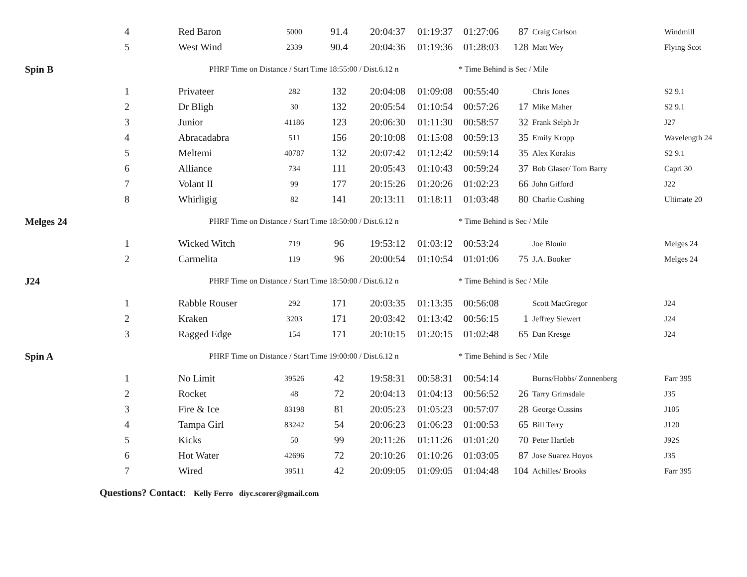| 4 | Red Baron | 5000 | 91.4 | 20:04:37 | 01:19:37 | 01:27:06 | 87 | Craig Carlson | Windmill |
| 5 | West Wind | 2339 | 90.4 | 20:04:36 | 01:19:36 | 01:28:03 | 128 | Matt Wey | Flying Scot |
| Spin B | PHRF Time on Distance / Start Time 18:55:00 / Dist.6.12 n | | | | | * Time Behind is Sec / Mile | | | |
| 1 | Privateer | 282 | 132 | 20:04:08 | 01:09:08 | 00:55:40 | | Chris Jones | S2 9.1 |
| 2 | Dr Bligh | 30 | 132 | 20:05:54 | 01:10:54 | 00:57:26 | 17 | Mike Maher | S2 9.1 |
| 3 | Junior | 41186 | 123 | 20:06:30 | 01:11:30 | 00:58:57 | 32 | Frank Selph Jr | J27 |
| 4 | Abracadabra | 511 | 156 | 20:10:08 | 01:15:08 | 00:59:13 | 35 | Emily Kropp | Wavelength 24 |
| 5 | Meltemi | 40787 | 132 | 20:07:42 | 01:12:42 | 00:59:14 | 35 | Alex Korakis | S2 9.1 |
| 6 | Alliance | 734 | 111 | 20:05:43 | 01:10:43 | 00:59:24 | 37 | Bob Glaser/ Tom Barry | Capri 30 |
| 7 | Volant II | 99 | 177 | 20:15:26 | 01:20:26 | 01:02:23 | 66 | John Gifford | J22 |
| 8 | Whirligig | 82 | 141 | 20:13:11 | 01:18:11 | 01:03:48 | 80 | Charlie Cushing | Ultimate 20 |
| Melges 24 | PHRF Time on Distance / Start Time 18:50:00 / Dist.6.12 n | | | | | * Time Behind is Sec / Mile | | | |
| 1 | Wicked Witch | 719 | 96 | 19:53:12 | 01:03:12 | 00:53:24 | | Joe Blouin | Melges 24 |
| 2 | Carmelita | 119 | 96 | 20:00:54 | 01:10:54 | 01:01:06 | 75 | J.A. Booker | Melges 24 |
| J24 | PHRF Time on Distance / Start Time 18:50:00 / Dist.6.12 n | | | | | * Time Behind is Sec / Mile | | | |
| 1 | Rabble Rouser | 292 | 171 | 20:03:35 | 01:13:35 | 00:56:08 | | Scott MacGregor | J24 |
| 2 | Kraken | 3203 | 171 | 20:03:42 | 01:13:42 | 00:56:15 | 1 | Jeffrey Siewert | J24 |
| 3 | Ragged Edge | 154 | 171 | 20:10:15 | 01:20:15 | 01:02:48 | 65 | Dan Kresge | J24 |
| Spin A | PHRF Time on Distance / Start Time 19:00:00 / Dist.6.12 n | | | | | * Time Behind is Sec / Mile | | | |
| 1 | No Limit | 39526 | 42 | 19:58:31 | 00:58:31 | 00:54:14 | | Burns/Hobbs/ Zonnenberg | Farr 395 |
| 2 | Rocket | 48 | 72 | 20:04:13 | 01:04:13 | 00:56:52 | 26 | Tarry Grimsdale | J35 |
| 3 | Fire & Ice | 83198 | 81 | 20:05:23 | 01:05:23 | 00:57:07 | 28 | George Cussins | J105 |
| 4 | Tampa Girl | 83242 | 54 | 20:06:23 | 01:06:23 | 01:00:53 | 65 | Bill Terry | J120 |
| 5 | Kicks | 50 | 99 | 20:11:26 | 01:11:26 | 01:01:20 | 70 | Peter Hartleb | J92S |
| 6 | Hot Water | 42696 | 72 | 20:10:26 | 01:10:26 | 01:03:05 | 87 | Jose Suarez Hoyos | J35 |
| 7 | Wired | 39511 | 42 | 20:09:05 | 01:09:05 | 01:04:48 | 104 | Achilles/ Brooks | Farr 395 |
| Questions? Contact: Kelly Ferro diyc.scorer@gmail.com | | | | | | | | | |